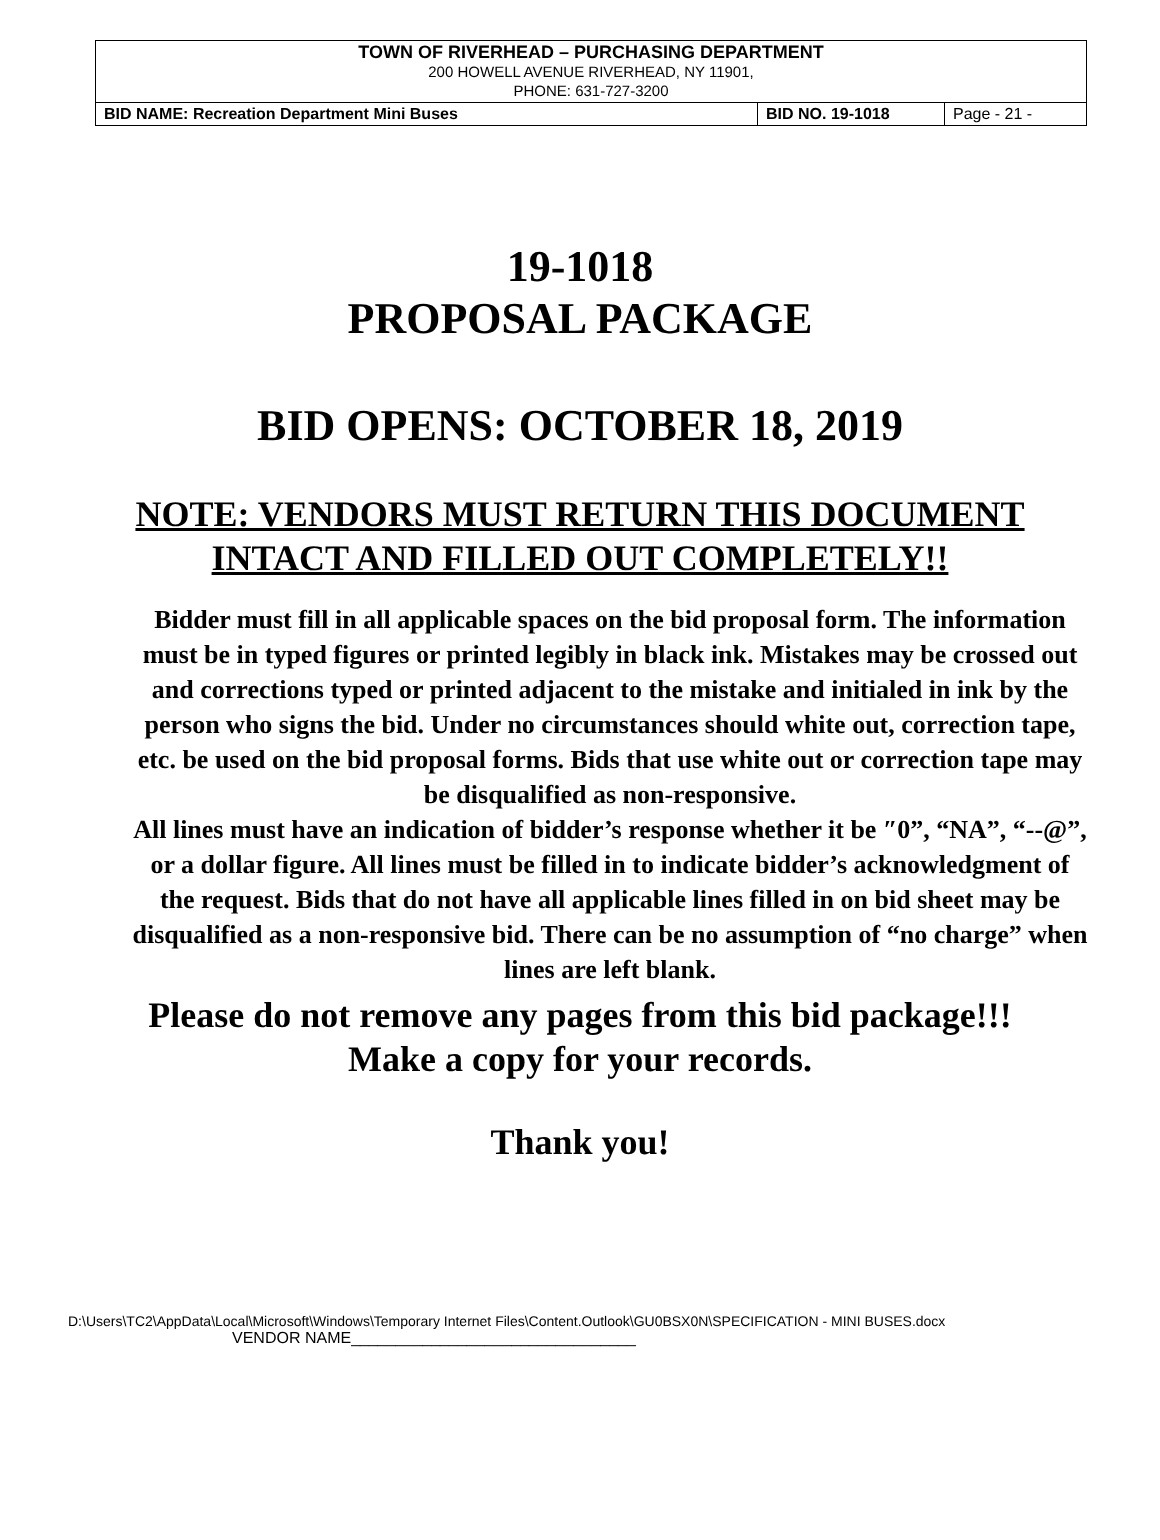| TOWN OF RIVERHEAD – PURCHASING DEPARTMENT 200 HOWELL AVENUE RIVERHEAD, NY 11901, PHONE: 631-727-3200 | | |
| BID NAME: Recreation Department Mini Buses | BID NO. 19-1018 | Page - 21 - |
19-1018
PROPOSAL PACKAGE
BID OPENS: OCTOBER 18, 2019
NOTE: VENDORS MUST RETURN THIS DOCUMENT
INTACT AND FILLED OUT COMPLETELY!!
Bidder must fill in all applicable spaces on the bid proposal form. The information must be in typed figures or printed legibly in black ink. Mistakes may be crossed out and corrections typed or printed adjacent to the mistake and initialed in ink by the person who signs the bid. Under no circumstances should white out, correction tape, etc. be used on the bid proposal forms. Bids that use white out or correction tape may be disqualified as non-responsive.
All lines must have an indication of bidder’s response whether it be ″0”, “NA”, “--@”, or a dollar figure. All lines must be filled in to indicate bidder’s acknowledgment of the request. Bids that do not have all applicable lines filled in on bid sheet may be disqualified as a non-responsive bid. There can be no assumption of “no charge” when lines are left blank.
Please do not remove any pages from this bid package!!!
Make a copy for your records.
Thank you!
D:\Users\TC2\AppData\Local\Microsoft\Windows\Temporary Internet Files\Content.Outlook\GU0BSX0N\SPECIFICATION - MINI BUSES.docx
VENDOR NAME________________________________